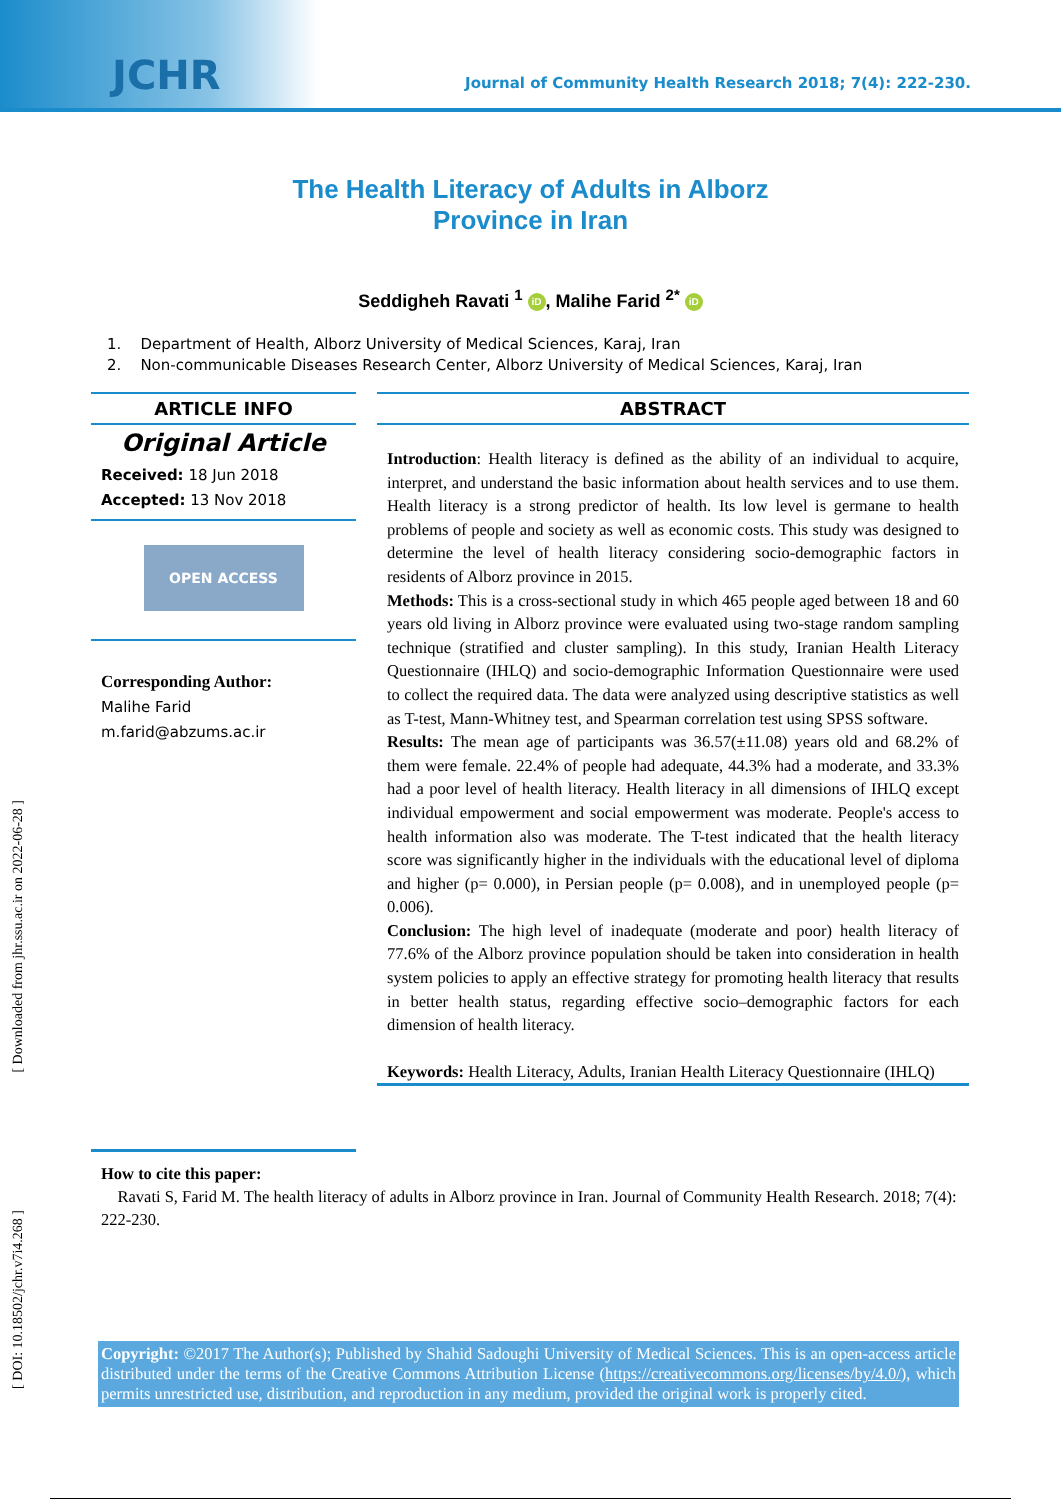JCHR
Journal of Community Health Research 2018; 7(4): 222-230.
The Health Literacy of Adults in Alborz
Province in Iran
Seddigheh Ravati <sup>1</sup> iD, Malihe Farid <sup>2*</sup> iD
1. Department of Health, Alborz University of Medical Sciences, Karaj, Iran
2. Non-communicable Diseases Research Center, Alborz University of Medical Sciences, Karaj, Iran
ARTICLE INFO
Original Article
Received: 18 Jun 2018
Accepted: 13 Nov 2018
OPEN ACCESS
Corresponding Author:
Malihe Farid
m.farid@abzums.ac.ir
ABSTRACT
Introduction: Health literacy is defined as the ability of an individual to acquire, interpret, and understand the basic information about health services and to use them. Health literacy is a strong predictor of health. Its low level is germane to health problems of people and society as well as economic costs. This study was designed to determine the level of health literacy considering socio-demographic factors in residents of Alborz province in 2015.
Methods: This is a cross-sectional study in which 465 people aged between 18 and 60 years old living in Alborz province were evaluated using two-stage random sampling technique (stratified and cluster sampling). In this study, Iranian Health Literacy Questionnaire (IHLQ) and socio-demographic Information Questionnaire were used to collect the required data. The data were analyzed using descriptive statistics as well as T-test, Mann-Whitney test, and Spearman correlation test using SPSS software.
Results: The mean age of participants was 36.57(±11.08) years old and 68.2% of them were female. 22.4% of people had adequate, 44.3% had a moderate, and 33.3% had a poor level of health literacy. Health literacy in all dimensions of IHLQ except individual empowerment and social empowerment was moderate. People's access to health information also was moderate. The T-test indicated that the health literacy score was significantly higher in the individuals with the educational level of diploma and higher (p= 0.000), in Persian people (p= 0.008), and in unemployed people (p= 0.006).
Conclusion: The high level of inadequate (moderate and poor) health literacy of 77.6% of the Alborz province population should be taken into consideration in health system policies to apply an effective strategy for promoting health literacy that results in better health status, regarding effective socio–demographic factors for each dimension of health literacy.
Keywords: Health Literacy, Adults, Iranian Health Literacy Questionnaire (IHLQ)
How to cite this paper:
Ravati S, Farid M. The health literacy of adults in Alborz province in Iran. Journal of Community Health Research. 2018; 7(4): 222-230.
Copyright: ©2017 The Author(s); Published by Shahid Sadoughi University of Medical Sciences. This is an open-access article distributed under the terms of the Creative Commons Attribution License (https://creativecommons.org/licenses/by/4.0/), which permits unrestricted use, distribution, and reproduction in any medium, provided the original work is properly cited.
[ Downloaded from jhr.ssu.ac.ir on 2022-06-28 ]
[ DOI: 10.18502/jchr.v7i4.268 ]